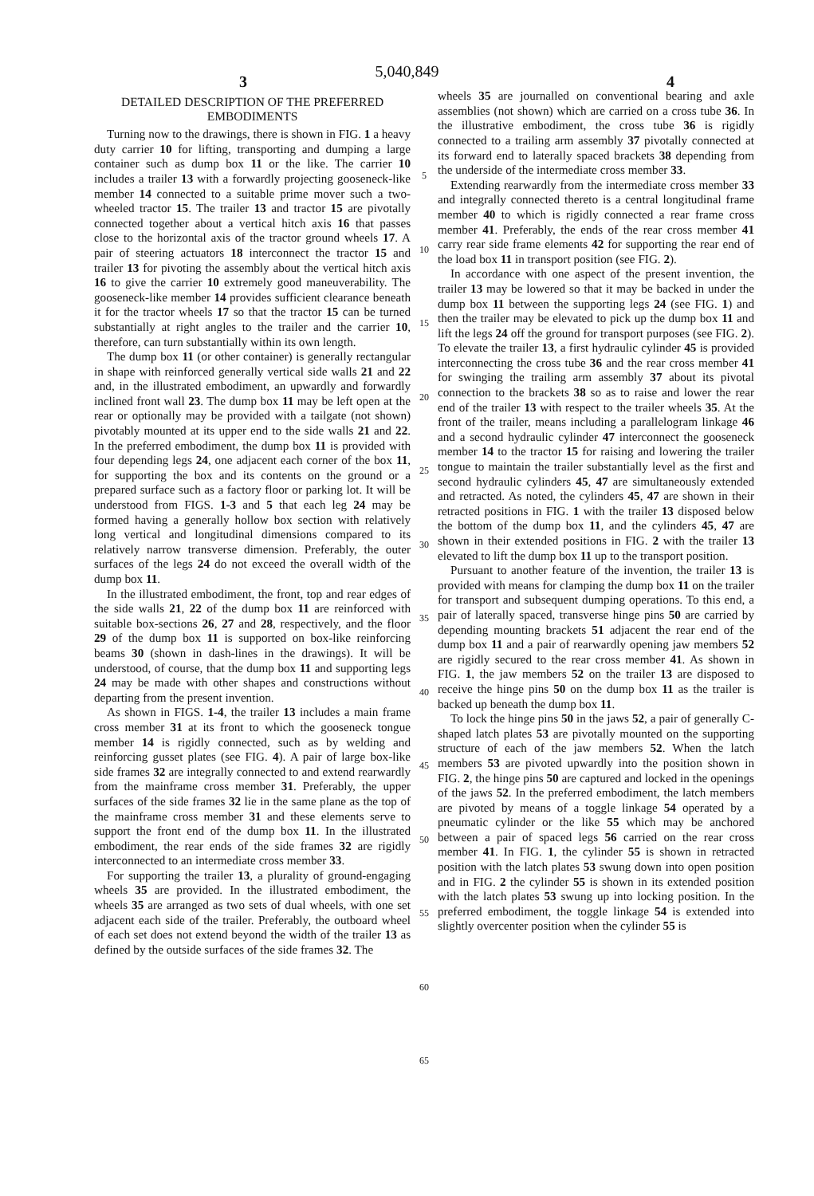5,040,849
3 4
DETAILED DESCRIPTION OF THE PREFERRED EMBODIMENTS
Turning now to the drawings, there is shown in FIG. 1 a heavy duty carrier 10 for lifting, transporting and dumping a large container such as dump box 11 or the like. The carrier 10 includes a trailer 13 with a forwardly projecting gooseneck-like member 14 connected to a suitable prime mover such a two-wheeled tractor 15. The trailer 13 and tractor 15 are pivotally connected together about a vertical hitch axis 16 that passes close to the horizontal axis of the tractor ground wheels 17. A pair of steering actuators 18 interconnect the tractor 15 and trailer 13 for pivoting the assembly about the vertical hitch axis 16 to give the carrier 10 extremely good maneuverability. The gooseneck-like member 14 provides sufficient clearance beneath it for the tractor wheels 17 so that the tractor 15 can be turned substantially at right angles to the trailer and the carrier 10, therefore, can turn substantially within its own length.
The dump box 11 (or other container) is generally rectangular in shape with reinforced generally vertical side walls 21 and 22 and, in the illustrated embodiment, an upwardly and forwardly inclined front wall 23. The dump box 11 may be left open at the rear or optionally may be provided with a tailgate (not shown) pivotably mounted at its upper end to the side walls 21 and 22. In the preferred embodiment, the dump box 11 is provided with four depending legs 24, one adjacent each corner of the box 11, for supporting the box and its contents on the ground or a prepared surface such as a factory floor or parking lot. It will be understood from FIGS. 1-3 and 5 that each leg 24 may be formed having a generally hollow box section with relatively long vertical and longitudinal dimensions compared to its relatively narrow transverse dimension. Preferably, the outer surfaces of the legs 24 do not exceed the overall width of the dump box 11.
In the illustrated embodiment, the front, top and rear edges of the side walls 21, 22 of the dump box 11 are reinforced with suitable box-sections 26, 27 and 28, respectively, and the floor 29 of the dump box 11 is supported on box-like reinforcing beams 30 (shown in dash-lines in the drawings). It will be understood, of course, that the dump box 11 and supporting legs 24 may be made with other shapes and constructions without departing from the present invention.
As shown in FIGS. 1-4, the trailer 13 includes a main frame cross member 31 at its front to which the gooseneck tongue member 14 is rigidly connected, such as by welding and reinforcing gusset plates (see FIG. 4). A pair of large box-like side frames 32 are integrally connected to and extend rearwardly from the mainframe cross member 31. Preferably, the upper surfaces of the side frames 32 lie in the same plane as the top of the mainframe cross member 31 and these elements serve to support the front end of the dump box 11. In the illustrated embodiment, the rear ends of the side frames 32 are rigidly interconnected to an intermediate cross member 33.
For supporting the trailer 13, a plurality of ground-engaging wheels 35 are provided. In the illustrated embodiment, the wheels 35 are arranged as two sets of dual wheels, with one set adjacent each side of the trailer. Preferably, the outboard wheel of each set does not extend beyond the width of the trailer 13 as defined by the outside surfaces of the side frames 32. The
5
10
15
20
25
30
35
40
45
50
55
60
65
wheels 35 are journalled on conventional bearing and axle assemblies (not shown) which are carried on a cross tube 36. In the illustrative embodiment, the cross tube 36 is rigidly connected to a trailing arm assembly 37 pivotally connected at its forward end to laterally spaced brackets 38 depending from the underside of the intermediate cross member 33.
Extending rearwardly from the intermediate cross member 33 and integrally connected thereto is a central longitudinal frame member 40 to which is rigidly connected a rear frame cross member 41. Preferably, the ends of the rear cross member 41 carry rear side frame elements 42 for supporting the rear end of the load box 11 in transport position (see FIG. 2).
In accordance with one aspect of the present invention, the trailer 13 may be lowered so that it may be backed in under the dump box 11 between the supporting legs 24 (see FIG. 1) and then the trailer may be elevated to pick up the dump box 11 and lift the legs 24 off the ground for transport purposes (see FIG. 2). To elevate the trailer 13, a first hydraulic cylinder 45 is provided interconnecting the cross tube 36 and the rear cross member 41 for swinging the trailing arm assembly 37 about its pivotal connection to the brackets 38 so as to raise and lower the rear end of the trailer 13 with respect to the trailer wheels 35. At the front of the trailer, means including a parallelogram linkage 46 and a second hydraulic cylinder 47 interconnect the gooseneck member 14 to the tractor 15 for raising and lowering the trailer tongue to maintain the trailer substantially level as the first and second hydraulic cylinders 45, 47 are simultaneously extended and retracted. As noted, the cylinders 45, 47 are shown in their retracted positions in FIG. 1 with the trailer 13 disposed below the bottom of the dump box 11, and the cylinders 45, 47 are shown in their extended positions in FIG. 2 with the trailer 13 elevated to lift the dump box 11 up to the transport position.
Pursuant to another feature of the invention, the trailer 13 is provided with means for clamping the dump box 11 on the trailer for transport and subsequent dumping operations. To this end, a pair of laterally spaced, transverse hinge pins 50 are carried by depending mounting brackets 51 adjacent the rear end of the dump box 11 and a pair of rearwardly opening jaw members 52 are rigidly secured to the rear cross member 41. As shown in FIG. 1, the jaw members 52 on the trailer 13 are disposed to receive the hinge pins 50 on the dump box 11 as the trailer is backed up beneath the dump box 11.
To lock the hinge pins 50 in the jaws 52, a pair of generally C-shaped latch plates 53 are pivotally mounted on the supporting structure of each of the jaw members 52. When the latch members 53 are pivoted upwardly into the position shown in FIG. 2, the hinge pins 50 are captured and locked in the openings of the jaws 52. In the preferred embodiment, the latch members are pivoted by means of a toggle linkage 54 operated by a pneumatic cylinder or the like 55 which may be anchored between a pair of spaced legs 56 carried on the rear cross member 41. In FIG. 1, the cylinder 55 is shown in retracted position with the latch plates 53 swung down into open position and in FIG. 2 the cylinder 55 is shown in its extended position with the latch plates 53 swung up into locking position. In the preferred embodiment, the toggle linkage 54 is extended into slightly overcenter position when the cylinder 55 is